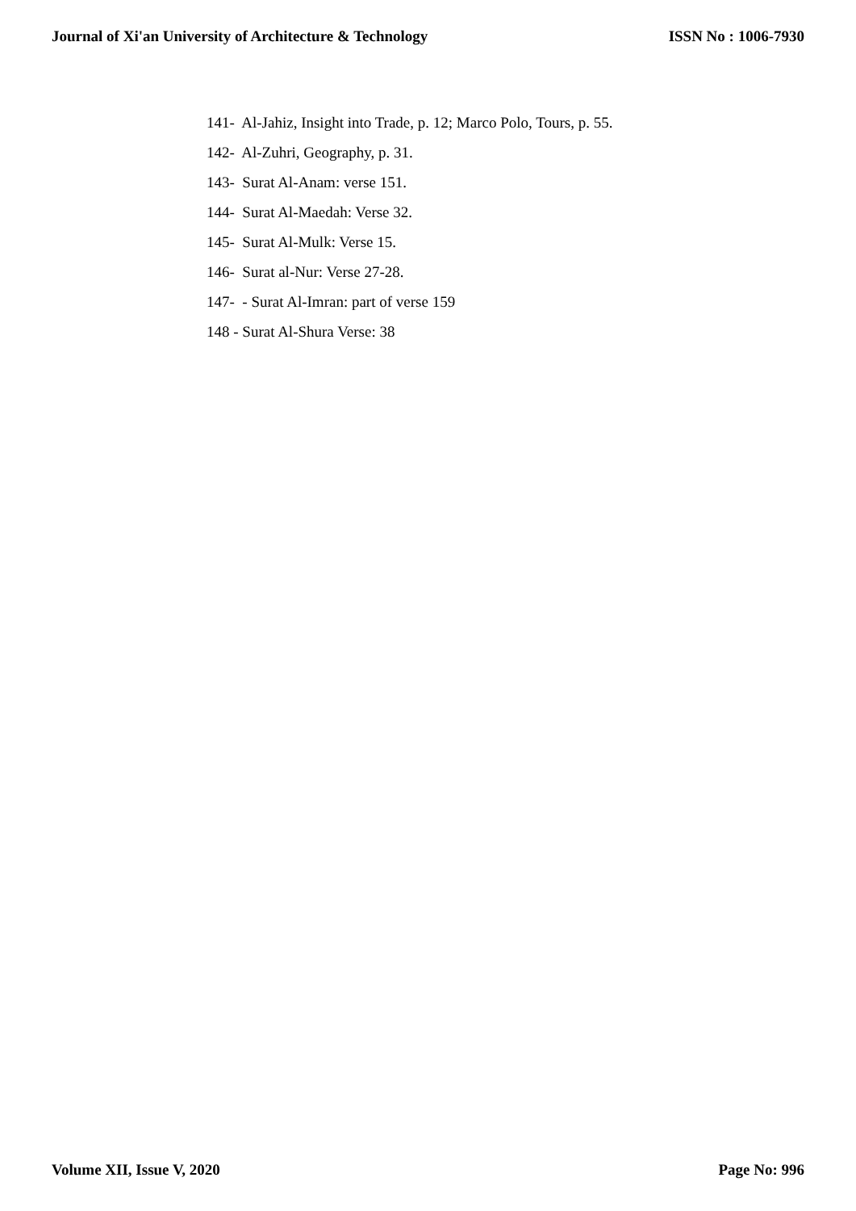Journal of Xi'an University of Architecture & Technology ISSN No : 1006-7930
141- Al-Jahiz, Insight into Trade, p. 12; Marco Polo, Tours, p. 55.
142- Al-Zuhri, Geography, p. 31.
143- Surat Al-Anam: verse 151.
144- Surat Al-Maedah: Verse 32.
145- Surat Al-Mulk: Verse 15.
146- Surat al-Nur: Verse 27-28.
147- - Surat Al-Imran: part of verse 159
148 - Surat Al-Shura Verse: 38
Volume XII, Issue V, 2020 Page No: 996